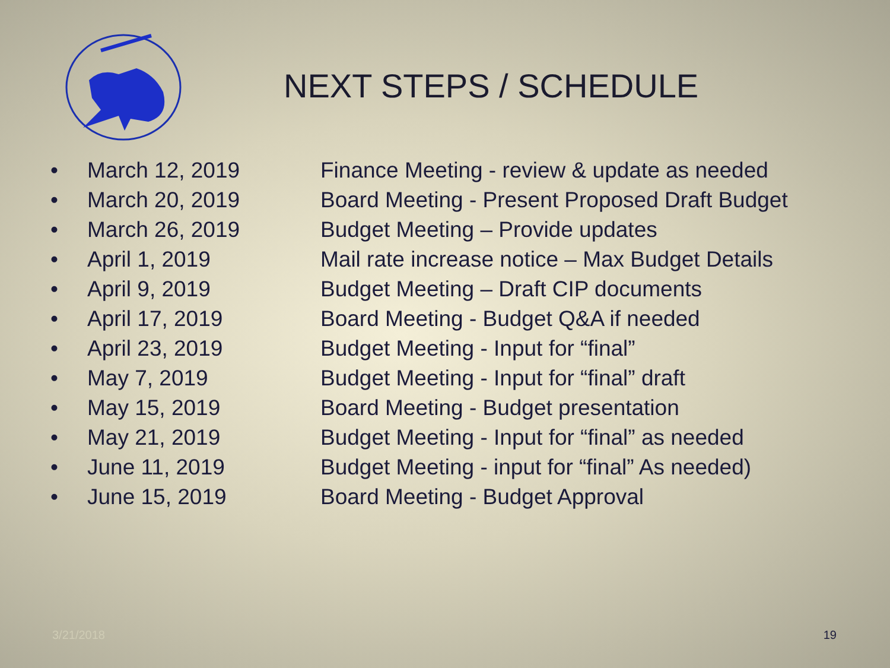NEXT STEPS / SCHEDULE
• March 12, 2019 Finance Meeting - review & update as needed
• March 20, 2019 Board Meeting - Present Proposed Draft Budget
• March 26, 2019 Budget Meeting – Provide updates
• April 1, 2019 Mail rate increase notice – Max Budget Details
• April 9, 2019 Budget Meeting – Draft CIP documents
• April 17, 2019 Board Meeting - Budget Q&A if needed
• April 23, 2019 Budget Meeting - Input for “final”
• May 7, 2019 Budget Meeting - Input for “final” draft
• May 15, 2019 Board Meeting - Budget presentation
• May 21, 2019 Budget Meeting - Input for “final” as needed
• June 11, 2019 Budget Meeting - input for “final” As needed)
• June 15, 2019 Board Meeting - Budget Approval
3/21/2018 19